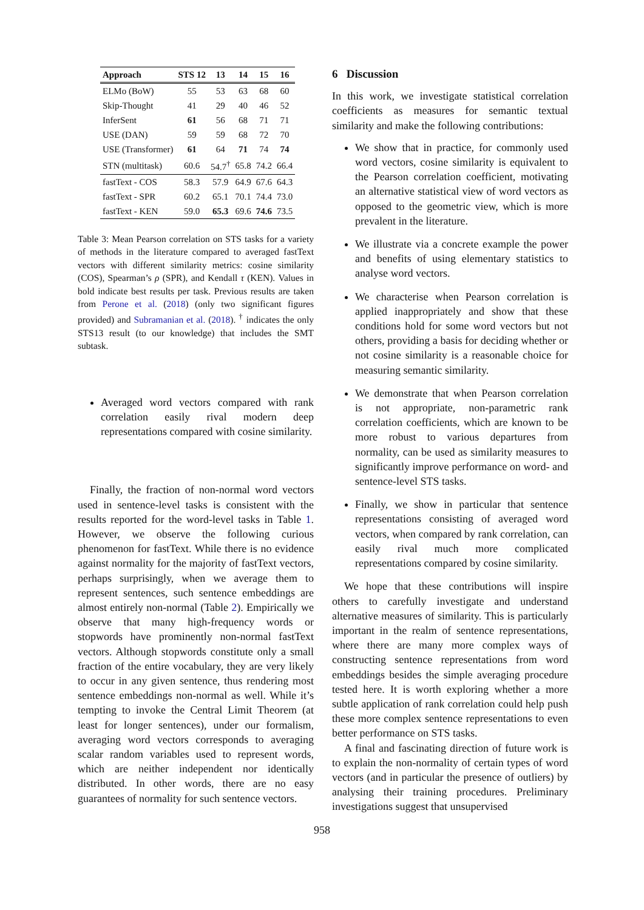| Approach | STS 12 | 13 | 14 | 15 | 16 |
| --- | --- | --- | --- | --- | --- |
| ELMo (BoW) | 55 | 53 | 63 | 68 | 60 |
| Skip-Thought | 41 | 29 | 40 | 46 | 52 |
| InferSent | 61 | 56 | 68 | 71 | 71 |
| USE (DAN) | 59 | 59 | 68 | 72 | 70 |
| USE (Transformer) | 61 | 64 | 71 | 74 | 74 |
| STN (multitask) | 60.6 | 54.7<sup>†</sup> | 65.8 | 74.2 | 66.4 |
| fastText - COS | 58.3 | 57.9 | 64.9 | 67.6 | 64.3 |
| fastText - SPR | 60.2 | 65.1 | 70.1 | 74.4 | 73.0 |
| fastText - KEN | 59.0 | 65.3 | 69.6 | 74.6 | 73.5 |
Table 3: Mean Pearson correlation on STS tasks for a variety of methods in the literature compared to averaged fastText vectors with different similarity metrics: cosine similarity (COS), Spearman’s ρ (SPR), and Kendall τ (KEN). Values in bold indicate best results per task. Previous results are taken from Perone et al. (2018) (only two significant figures provided) and Subramanian et al. (2018). <sup>†</sup> indicates the only STS13 result (to our knowledge) that includes the SMT subtask.
Averaged word vectors compared with rank correlation easily rival modern deep representations compared with cosine similarity.
Finally, the fraction of non-normal word vectors used in sentence-level tasks is consistent with the results reported for the word-level tasks in Table 1. However, we observe the following curious phenomenon for fastText. While there is no evidence against normality for the majority of fastText vectors, perhaps surprisingly, when we average them to represent sentences, such sentence embeddings are almost entirely non-normal (Table 2). Empirically we observe that many high-frequency words or stopwords have prominently non-normal fastText vectors. Although stopwords constitute only a small fraction of the entire vocabulary, they are very likely to occur in any given sentence, thus rendering most sentence embeddings non-normal as well. While it’s tempting to invoke the Central Limit Theorem (at least for longer sentences), under our formalism, averaging word vectors corresponds to averaging scalar random variables used to represent words, which are neither independent nor identically distributed. In other words, there are no easy guarantees of normality for such sentence vectors.
6 Discussion
In this work, we investigate statistical correlation coefficients as measures for semantic textual similarity and make the following contributions:
We show that in practice, for commonly used word vectors, cosine similarity is equivalent to the Pearson correlation coefficient, motivating an alternative statistical view of word vectors as opposed to the geometric view, which is more prevalent in the literature.
We illustrate via a concrete example the power and benefits of using elementary statistics to analyse word vectors.
We characterise when Pearson correlation is applied inappropriately and show that these conditions hold for some word vectors but not others, providing a basis for deciding whether or not cosine similarity is a reasonable choice for measuring semantic similarity.
We demonstrate that when Pearson correlation is not appropriate, non-parametric rank correlation coefficients, which are known to be more robust to various departures from normality, can be used as similarity measures to significantly improve performance on word- and sentence-level STS tasks.
Finally, we show in particular that sentence representations consisting of averaged word vectors, when compared by rank correlation, can easily rival much more complicated representations compared by cosine similarity.
We hope that these contributions will inspire others to carefully investigate and understand alternative measures of similarity. This is particularly important in the realm of sentence representations, where there are many more complex ways of constructing sentence representations from word embeddings besides the simple averaging procedure tested here. It is worth exploring whether a more subtle application of rank correlation could help push these more complex sentence representations to even better performance on STS tasks.
A final and fascinating direction of future work is to explain the non-normality of certain types of word vectors (and in particular the presence of outliers) by analysing their training procedures. Preliminary investigations suggest that unsupervised
958